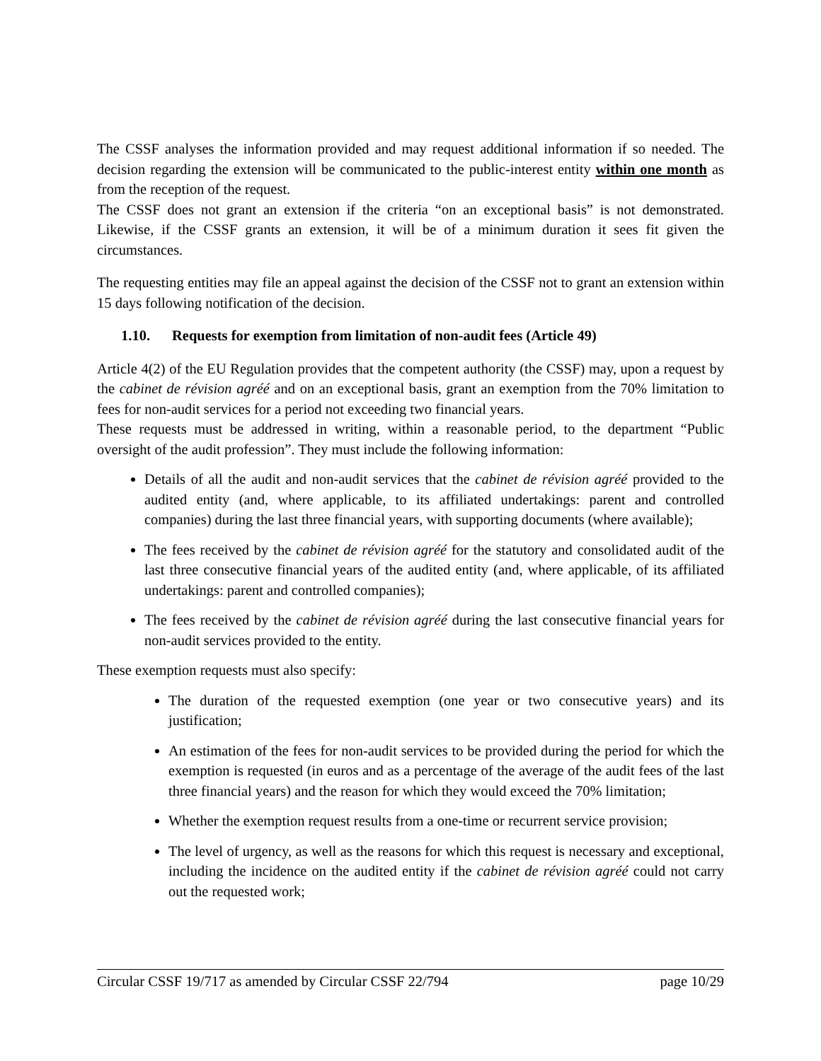The CSSF analyses the information provided and may request additional information if so needed. The decision regarding the extension will be communicated to the public-interest entity within one month as from the reception of the request.
The CSSF does not grant an extension if the criteria “on an exceptional basis” is not demonstrated. Likewise, if the CSSF grants an extension, it will be of a minimum duration it sees fit given the circumstances.
The requesting entities may file an appeal against the decision of the CSSF not to grant an extension within 15 days following notification of the decision.
1.10. Requests for exemption from limitation of non-audit fees (Article 49)
Article 4(2) of the EU Regulation provides that the competent authority (the CSSF) may, upon a request by the cabinet de révision agréé and on an exceptional basis, grant an exemption from the 70% limitation to fees for non-audit services for a period not exceeding two financial years.
These requests must be addressed in writing, within a reasonable period, to the department “Public oversight of the audit profession”. They must include the following information:
Details of all the audit and non-audit services that the cabinet de révision agréé provided to the audited entity (and, where applicable, to its affiliated undertakings: parent and controlled companies) during the last three financial years, with supporting documents (where available);
The fees received by the cabinet de révision agréé for the statutory and consolidated audit of the last three consecutive financial years of the audited entity (and, where applicable, of its affiliated undertakings: parent and controlled companies);
The fees received by the cabinet de révision agréé during the last consecutive financial years for non-audit services provided to the entity.
These exemption requests must also specify:
The duration of the requested exemption (one year or two consecutive years) and its justification;
An estimation of the fees for non-audit services to be provided during the period for which the exemption is requested (in euros and as a percentage of the average of the audit fees of the last three financial years) and the reason for which they would exceed the 70% limitation;
Whether the exemption request results from a one-time or recurrent service provision;
The level of urgency, as well as the reasons for which this request is necessary and exceptional, including the incidence on the audited entity if the cabinet de révision agréé could not carry out the requested work;
Circular CSSF 19/717 as amended by Circular CSSF 22/794 page 10/29